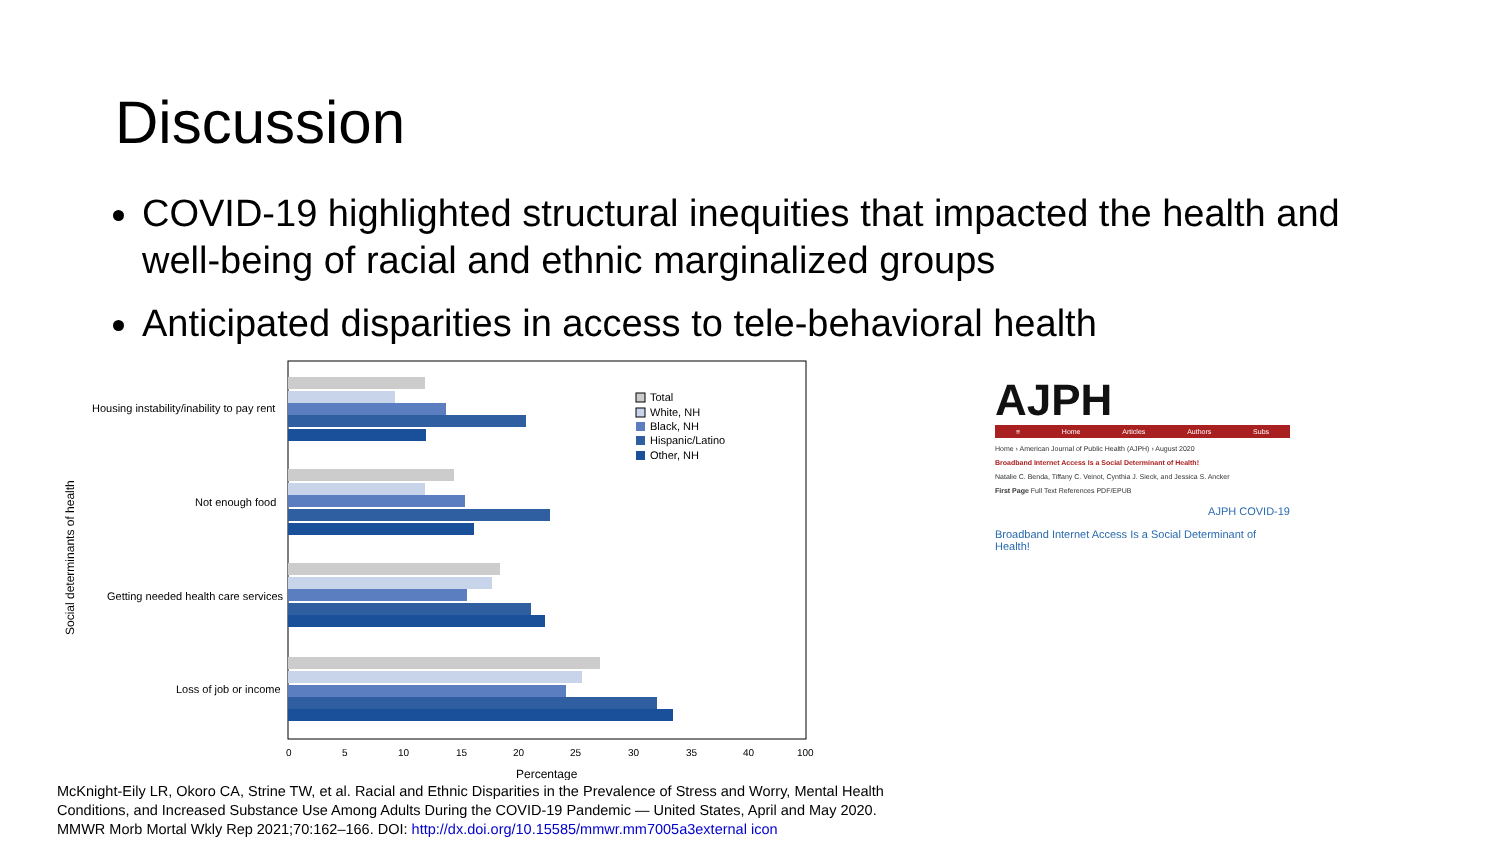Discussion
COVID-19 highlighted structural inequities that impacted the health and well-being of racial and ethnic marginalized groups
Anticipated disparities in access to tele-behavioral health
Housing instability/inability to pay rent
Not enough food
Getting needed health care services
Loss of job or income
Social determinants of health
0
5
10
15
20
25
30
35
40
100
Percentage
Total
White, NH
Black, NH
Hispanic/Latino
Other, NH
McKnight-Eily LR, Okoro CA, Strine TW, et al. Racial and Ethnic Disparities in the Prevalence of Stress and Worry, Mental Health Conditions, and Increased Substance Use Among Adults During the COVID-19 Pandemic — United States, April and May 2020. MMWR Morb Mortal Wkly Rep 2021;70:162–166. DOI: http://dx.doi.org/10.15585/mmwr.mm7005a3external icon
AJPH
≡ Home Articles Authors Subs
Home › American Journal of Public Health (AJPH) › August 2020
Broadband Internet Access Is a Social Determinant of Health!
Natalie C. Benda, Tiffany C. Veinot, Cynthia J. Sieck, and Jessica S. Ancker
First Page Full Text References PDF/EPUB
AJPH COVID-19
Broadband Internet Access Is a Social Determinant of Health!